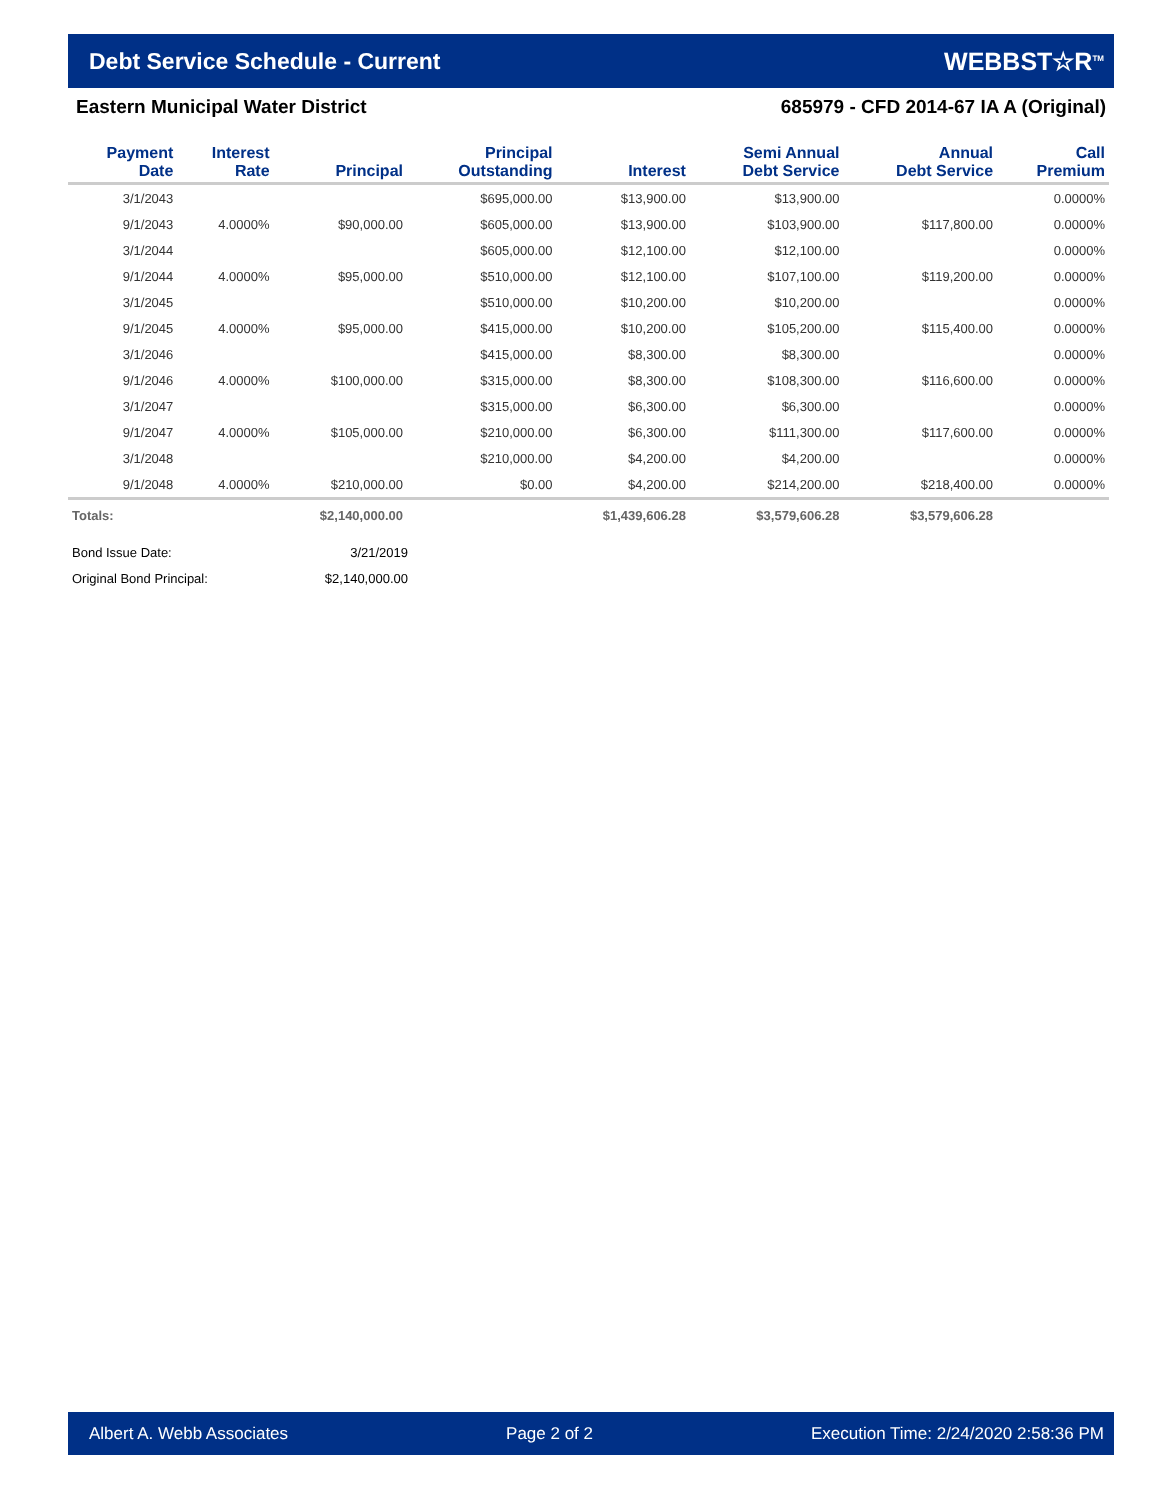Debt Service Schedule - Current
WEBBST☆R<sup>TM</sup>
Eastern Municipal Water District 685979 - CFD 2014-67 IA A (Original)
| Payment Date | Interest Rate | Principal | Principal Outstanding | Interest | Semi Annual Debt Service | Annual Debt Service | Call Premium |
| --- | --- | --- | --- | --- | --- | --- | --- |
| 3/1/2043 | | | $695,000.00 | $13,900.00 | $13,900.00 | | 0.0000% |
| 9/1/2043 | 4.0000% | $90,000.00 | $605,000.00 | $13,900.00 | $103,900.00 | $117,800.00 | 0.0000% |
| 3/1/2044 | | | $605,000.00 | $12,100.00 | $12,100.00 | | 0.0000% |
| 9/1/2044 | 4.0000% | $95,000.00 | $510,000.00 | $12,100.00 | $107,100.00 | $119,200.00 | 0.0000% |
| 3/1/2045 | | | $510,000.00 | $10,200.00 | $10,200.00 | | 0.0000% |
| 9/1/2045 | 4.0000% | $95,000.00 | $415,000.00 | $10,200.00 | $105,200.00 | $115,400.00 | 0.0000% |
| 3/1/2046 | | | $415,000.00 | $8,300.00 | $8,300.00 | | 0.0000% |
| 9/1/2046 | 4.0000% | $100,000.00 | $315,000.00 | $8,300.00 | $108,300.00 | $116,600.00 | 0.0000% |
| 3/1/2047 | | | $315,000.00 | $6,300.00 | $6,300.00 | | 0.0000% |
| 9/1/2047 | 4.0000% | $105,000.00 | $210,000.00 | $6,300.00 | $111,300.00 | $117,600.00 | 0.0000% |
| 3/1/2048 | | | $210,000.00 | $4,200.00 | $4,200.00 | | 0.0000% |
| 9/1/2048 | 4.0000% | $210,000.00 | $0.00 | $4,200.00 | $214,200.00 | $218,400.00 | 0.0000% |
| Totals: | | $2,140,000.00 | | $1,439,606.28 | $3,579,606.28 | $3,579,606.28 | |
Bond Issue Date: 3/21/2019
Original Bond Principal: $2,140,000.00
Albert A. Webb Associates Page 2 of 2 Execution Time: 2/24/2020 2:58:36 PM